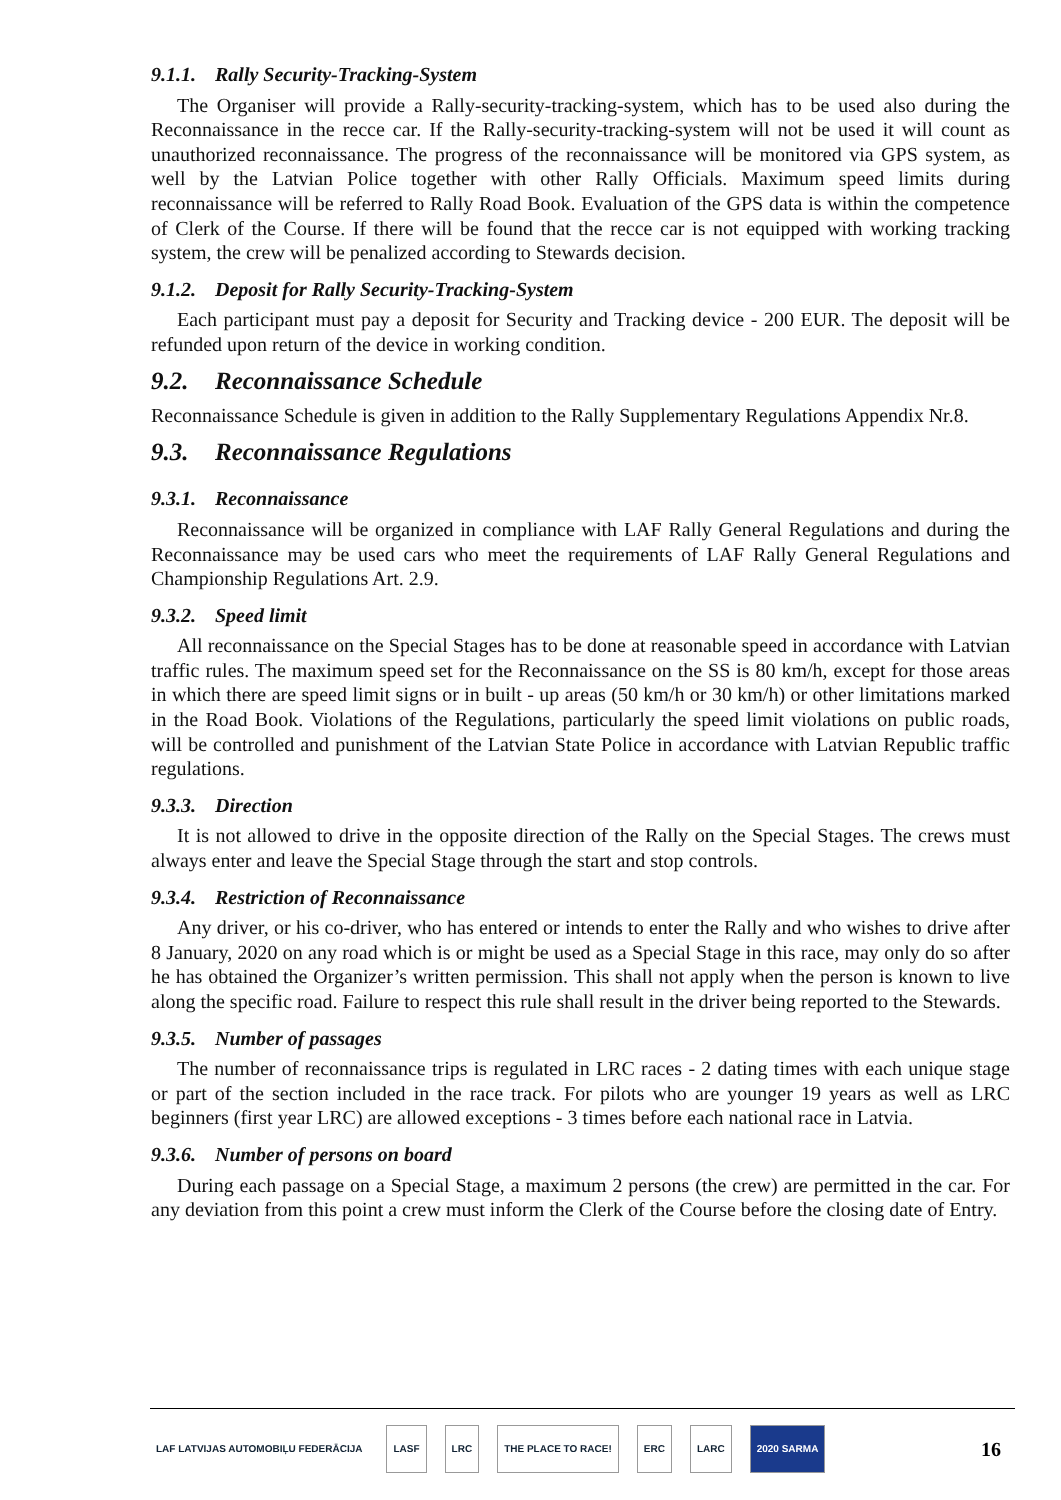9.1.1. Rally Security-Tracking-System
The Organiser will provide a Rally-security-tracking-system, which has to be used also during the Reconnaissance in the recce car. If the Rally-security-tracking-system will not be used it will count as unauthorized reconnaissance. The progress of the reconnaissance will be monitored via GPS system, as well by the Latvian Police together with other Rally Officials. Maximum speed limits during reconnaissance will be referred to Rally Road Book. Evaluation of the GPS data is within the competence of Clerk of the Course. If there will be found that the recce car is not equipped with working tracking system, the crew will be penalized according to Stewards decision.
9.1.2. Deposit for Rally Security-Tracking-System
Each participant must pay a deposit for Security and Tracking device - 200 EUR. The deposit will be refunded upon return of the device in working condition.
9.2. Reconnaissance Schedule
Reconnaissance Schedule is given in addition to the Rally Supplementary Regulations Appendix Nr.8.
9.3. Reconnaissance Regulations
9.3.1. Reconnaissance
Reconnaissance will be organized in compliance with LAF Rally General Regulations and during the Reconnaissance may be used cars who meet the requirements of LAF Rally General Regulations and Championship Regulations Art. 2.9.
9.3.2. Speed limit
All reconnaissance on the Special Stages has to be done at reasonable speed in accordance with Latvian traffic rules. The maximum speed set for the Reconnaissance on the SS is 80 km/h, except for those areas in which there are speed limit signs or in built - up areas (50 km/h or 30 km/h) or other limitations marked in the Road Book. Violations of the Regulations, particularly the speed limit violations on public roads, will be controlled and punishment of the Latvian State Police in accordance with Latvian Republic traffic regulations.
9.3.3. Direction
It is not allowed to drive in the opposite direction of the Rally on the Special Stages. The crews must always enter and leave the Special Stage through the start and stop controls.
9.3.4. Restriction of Reconnaissance
Any driver, or his co-driver, who has entered or intends to enter the Rally and who wishes to drive after 8 January, 2020 on any road which is or might be used as a Special Stage in this race, may only do so after he has obtained the Organizer’s written permission. This shall not apply when the person is known to live along the specific road. Failure to respect this rule shall result in the driver being reported to the Stewards.
9.3.5. Number of passages
The number of reconnaissance trips is regulated in LRC races - 2 dating times with each unique stage or part of the section included in the race track. For pilots who are younger 19 years as well as LRC beginners (first year LRC) are allowed exceptions - 3 times before each national race in Latvia.
9.3.6. Number of persons on board
During each passage on a Special Stage, a maximum 2 persons (the crew) are permitted in the car. For any deviation from this point a crew must inform the Clerk of the Course before the closing date of Entry.
LAF LATVIJAS AUTOMOBIĻU FEDERĀCIJA
LASF LRC THE PLACE TO RACE! ERC LARC 2020 SARMA
16